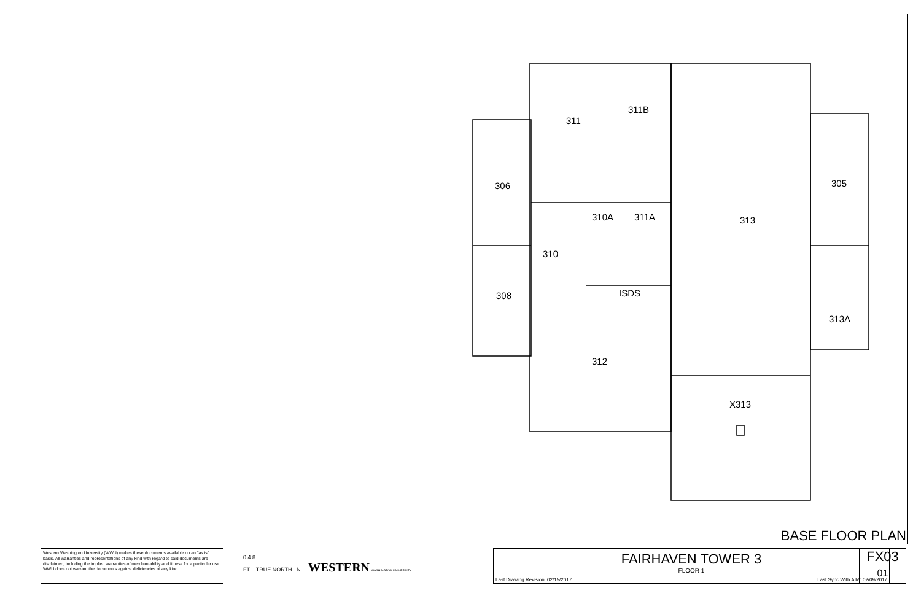311
311B
306 305
310A 311A 313
310
ISDS 308
313A
312
X313
BASE FLOOR PLAN
Western Washington University (WWU) makes these documents available on an "as is" basis. All warranties and representations of any kind with regard to said documents are disclaimed, including the implied warranties of merchantability and fitness for a particular use. WWU does not warrant the documents against deficiencies of any kind.
0 4 8
FT TRUE NORTH N WESTERN WASHINGTON UNIVERSITY
FAIRHAVEN TOWER 3
FLOOR 1
Last Drawing Revision: 02/15/2017 Last Sync With AIM: 02/09/2017
FX03
01